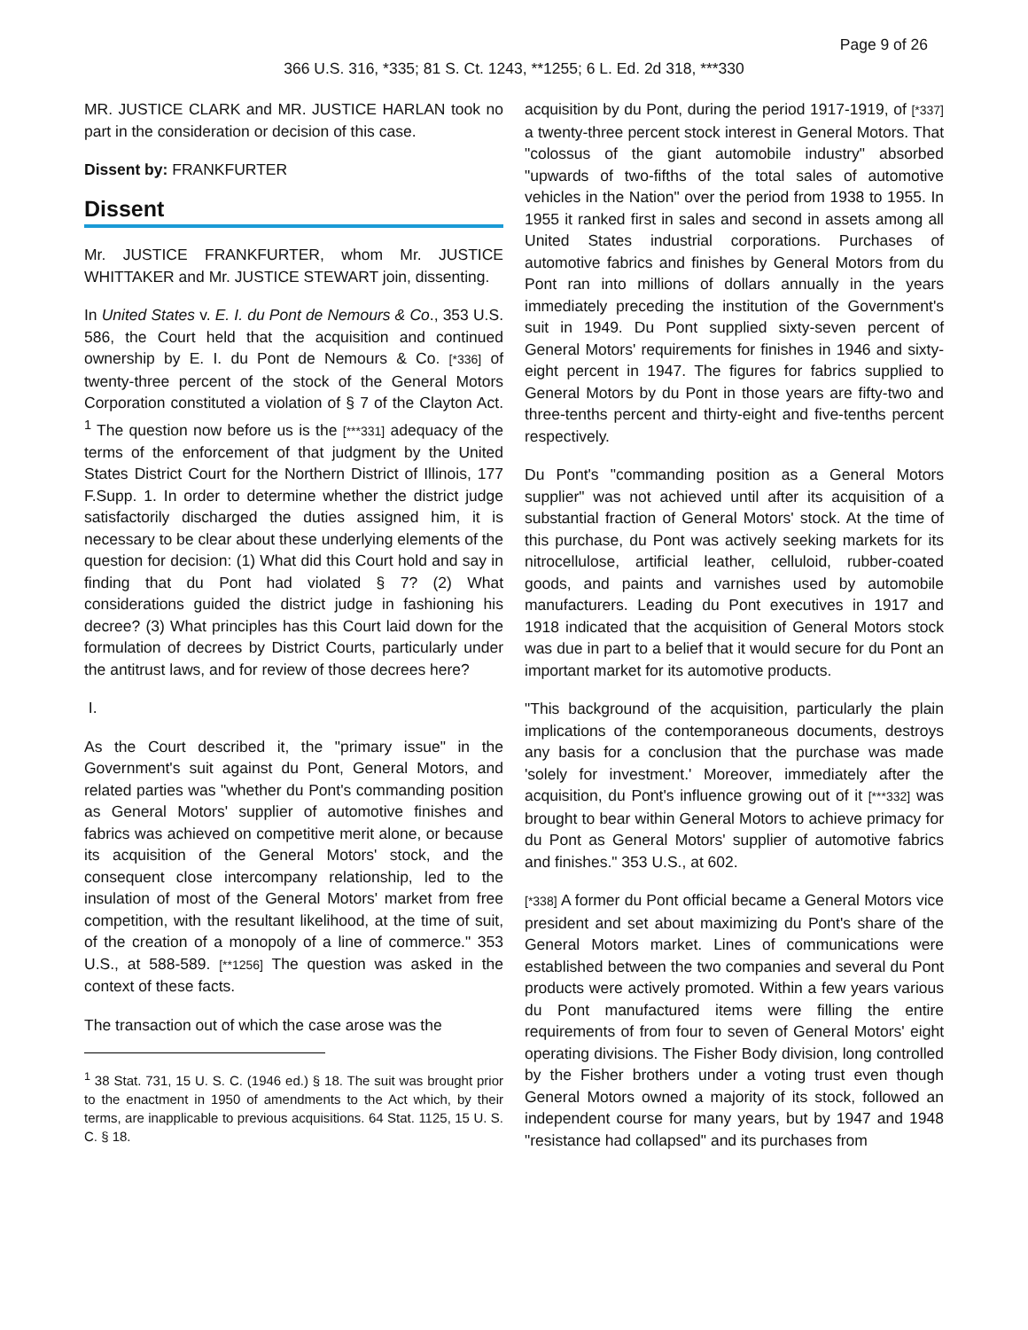Page 9 of 26
366 U.S. 316, *335; 81 S. Ct. 1243, **1255; 6 L. Ed. 2d 318, ***330
MR. JUSTICE CLARK and MR. JUSTICE HARLAN took no part in the consideration or decision of this case.
Dissent by: FRANKFURTER
Dissent
Mr. JUSTICE FRANKFURTER, whom Mr. JUSTICE WHITTAKER and Mr. JUSTICE STEWART join, dissenting.
In United States v. E. I. du Pont de Nemours & Co., 353 U.S. 586, the Court held that the acquisition and continued ownership by E. I. du Pont de Nemours & Co. [*336] of twenty-three percent of the stock of the General Motors Corporation constituted a violation of § 7 of the Clayton Act. <sup>1</sup> The question now before us is the [***331] adequacy of the terms of the enforcement of that judgment by the United States District Court for the Northern District of Illinois, 177 F.Supp. 1. In order to determine whether the district judge satisfactorily discharged the duties assigned him, it is necessary to be clear about these underlying elements of the question for decision: (1) What did this Court hold and say in finding that du Pont had violated § 7? (2) What considerations guided the district judge in fashioning his decree? (3) What principles has this Court laid down for the formulation of decrees by District Courts, particularly under the antitrust laws, and for review of those decrees here?
I.
As the Court described it, the "primary issue" in the Government's suit against du Pont, General Motors, and related parties was "whether du Pont's commanding position as General Motors' supplier of automotive finishes and fabrics was achieved on competitive merit alone, or because its acquisition of the General Motors' stock, and the consequent close intercompany relationship, led to the insulation of most of the General Motors' market from free competition, with the resultant likelihood, at the time of suit, of the creation of a monopoly of a line of commerce." 353 U.S., at 588-589. [**1256] The question was asked in the context of these facts.
The transaction out of which the case arose was the
<sup>1</sup> 38 Stat. 731, 15 U. S. C. (1946 ed.) § 18. The suit was brought prior to the enactment in 1950 of amendments to the Act which, by their terms, are inapplicable to previous acquisitions. 64 Stat. 1125, 15 U. S. C. § 18.
acquisition by du Pont, during the period 1917-1919, of [*337] a twenty-three percent stock interest in General Motors. That "colossus of the giant automobile industry" absorbed "upwards of two-fifths of the total sales of automotive vehicles in the Nation" over the period from 1938 to 1955. In 1955 it ranked first in sales and second in assets among all United States industrial corporations. Purchases of automotive fabrics and finishes by General Motors from du Pont ran into millions of dollars annually in the years immediately preceding the institution of the Government's suit in 1949. Du Pont supplied sixty-seven percent of General Motors' requirements for finishes in 1946 and sixty-eight percent in 1947. The figures for fabrics supplied to General Motors by du Pont in those years are fifty-two and three-tenths percent and thirty-eight and five-tenths percent respectively.
Du Pont's "commanding position as a General Motors supplier" was not achieved until after its acquisition of a substantial fraction of General Motors' stock. At the time of this purchase, du Pont was actively seeking markets for its nitrocellulose, artificial leather, celluloid, rubber-coated goods, and paints and varnishes used by automobile manufacturers. Leading du Pont executives in 1917 and 1918 indicated that the acquisition of General Motors stock was due in part to a belief that it would secure for du Pont an important market for its automotive products.
"This background of the acquisition, particularly the plain implications of the contemporaneous documents, destroys any basis for a conclusion that the purchase was made 'solely for investment.' Moreover, immediately after the acquisition, du Pont's influence growing out of it [***332] was brought to bear within General Motors to achieve primacy for du Pont as General Motors' supplier of automotive fabrics and finishes." 353 U.S., at 602.
[*338] A former du Pont official became a General Motors vice president and set about maximizing du Pont's share of the General Motors market. Lines of communications were established between the two companies and several du Pont products were actively promoted. Within a few years various du Pont manufactured items were filling the entire requirements of from four to seven of General Motors' eight operating divisions. The Fisher Body division, long controlled by the Fisher brothers under a voting trust even though General Motors owned a majority of its stock, followed an independent course for many years, but by 1947 and 1948 "resistance had collapsed" and its purchases from